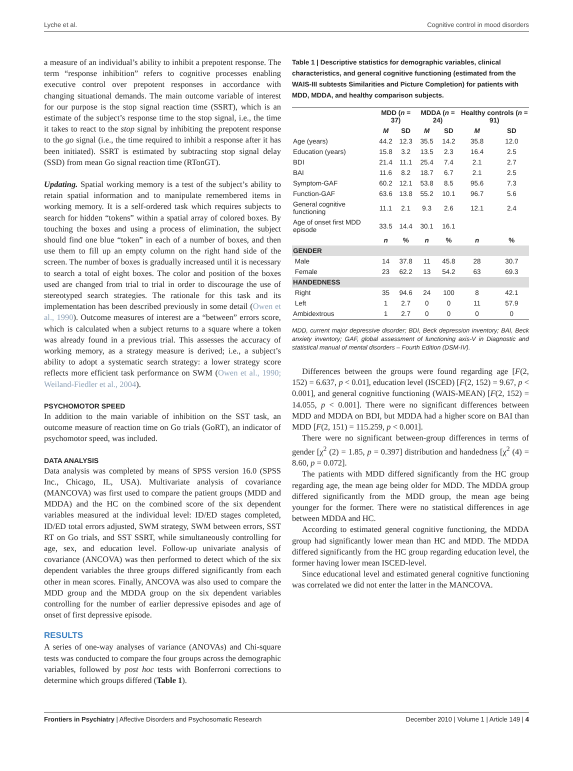Lyche et al. Cognitive control in mood disorders
a measure of an individual’s ability to inhibit a prepotent response. The term “response inhibition” refers to cognitive processes enabling executive control over prepotent responses in accordance with changing situational demands. The main outcome variable of interest for our purpose is the stop signal reaction time (SSRT), which is an estimate of the subject’s response time to the stop signal, i.e., the time it takes to react to the stop signal by inhibiting the prepotent response to the go signal (i.e., the time required to inhibit a response after it has been initiated). SSRT is estimated by subtracting stop signal delay (SSD) from mean Go signal reaction time (RTonGT).
Updating. Spatial working memory is a test of the subject’s ability to retain spatial information and to manipulate remembered items in working memory. It is a self-ordered task which requires subjects to search for hidden “tokens” within a spatial array of colored boxes. By touching the boxes and using a process of elimination, the subject should find one blue “token” in each of a number of boxes, and then use them to fill up an empty column on the right hand side of the screen. The number of boxes is gradually increased until it is necessary to search a total of eight boxes. The color and position of the boxes used are changed from trial to trial in order to discourage the use of stereotyped search strategies. The rationale for this task and its implementation has been described previously in some detail (Owen et al., 1990). Outcome measures of interest are a “between” errors score, which is calculated when a subject returns to a square where a token was already found in a previous trial. This assesses the accuracy of working memory, as a strategy measure is derived; i.e., a subject’s ability to adopt a systematic search strategy: a lower strategy score reflects more efficient task performance on SWM (Owen et al., 1990; Weiland-Fiedler et al., 2004).
PSYCHOMOTOR SPEED
In addition to the main variable of inhibition on the SST task, an outcome measure of reaction time on Go trials (GoRT), an indicator of psychomotor speed, was included.
DATA ANALYSIS
Data analysis was completed by means of SPSS version 16.0 (SPSS Inc., Chicago, IL, USA). Multivariate analysis of covariance (MANCOVA) was first used to compare the patient groups (MDD and MDDA) and the HC on the combined score of the six dependent variables measured at the individual level: ID/ED stages completed, ID/ED total errors adjusted, SWM strategy, SWM between errors, SST RT on Go trials, and SST SSRT, while simultaneously controlling for age, sex, and education level. Follow-up univariate analysis of covariance (ANCOVA) was then performed to detect which of the six dependent variables the three groups differed significantly from each other in mean scores. Finally, ANCOVA was also used to compare the MDD group and the MDDA group on the six dependent variables controlling for the number of earlier depressive episodes and age of onset of first depressive episode.
RESULTS
A series of one-way analyses of variance (ANOVAs) and Chi-square tests was conducted to compare the four groups across the demographic variables, followed by post hoc tests with Bonferroni corrections to determine which groups differed (Table 1).
Table 1 | Descriptive statistics for demographic variables, clinical characteristics, and general cognitive functioning (estimated from the WAIS-III subtests Similarities and Picture Completion) for patients with MDD, MDDA, and healthy comparison subjects.
| | MDD ( n = 37) | | MDDA ( n = 24) | | Healthy controls ( n = 91) | |
| --- | --- | --- | --- | --- | --- | --- |
| | M | SD | M | SD | M | SD |
| Age (years) | 44.2 | 12.3 | 35.5 | 14.2 | 35.8 | 12.0 |
| Education (years) | 15.8 | 3.2 | 13.5 | 2.3 | 16.4 | 2.5 |
| BDI | 21.4 | 11.1 | 25.4 | 7.4 | 2.1 | 2.7 |
| BAI | 11.6 | 8.2 | 18.7 | 6.7 | 2.1 | 2.5 |
| Symptom-GAF | 60.2 | 12.1 | 53.8 | 8.5 | 95.6 | 7.3 |
| Function-GAF | 63.6 | 13.8 | 55.2 | 10.1 | 96.7 | 5.6 |
| General cognitive functioning | 11.1 | 2.1 | 9.3 | 2.6 | 12.1 | 2.4 |
| Age of onset first MDD episode | 33.5 | 14.4 | 30.1 | 16.1 | | |
| | n | % | n | % | n | % |
| GENDER | | | | | | |
| Male | 14 | 37.8 | 11 | 45.8 | 28 | 30.7 |
| Female | 23 | 62.2 | 13 | 54.2 | 63 | 69.3 |
| HANDEDNESS | | | | | | |
| Right | 35 | 94.6 | 24 | 100 | 8 | 42.1 |
| Left | 1 | 2.7 | 0 | 0 | 11 | 57.9 |
| Ambidextrous | 1 | 2.7 | 0 | 0 | 0 | 0 |
MDD, current major depressive disorder; BDI, Beck depression inventory; BAI, Beck anxiety inventory; GAF, global assessment of functioning axis-V in Diagnostic and statistical manual of mental disorders – Fourth Edition (DSM-IV).
Differences between the groups were found regarding age [F(2, 152) = 6.637, p < 0.01], education level (ISCED) [F(2, 152) = 9.67, p < 0.001], and general cognitive functioning (WAIS-MEAN) [F(2, 152) = 14.055, p < 0.001]. There were no significant differences between MDD and MDDA on BDI, but MDDA had a higher score on BAI than MDD [F(2, 151) = 115.259, p < 0.001].
There were no significant between-group differences in terms of gender [χ<sup>2</sup> (2) = 1.85, p = 0.397] distribution and handedness [χ<sup>2</sup> (4) = 8.60, p = 0.072].
The patients with MDD differed significantly from the HC group regarding age, the mean age being older for MDD. The MDDA group differed significantly from the MDD group, the mean age being younger for the former. There were no statistical differences in age between MDDA and HC.
According to estimated general cognitive functioning, the MDDA group had significantly lower mean than HC and MDD. The MDDA differed significantly from the HC group regarding education level, the former having lower mean ISCED-level.
Since educational level and estimated general cognitive functioning was correlated we did not enter the latter in the MANCOVA.
Frontiers in Psychiatry | Affective Disorders and Psychosomatic Research December 2010 | Volume 1 | Article 149 | 4